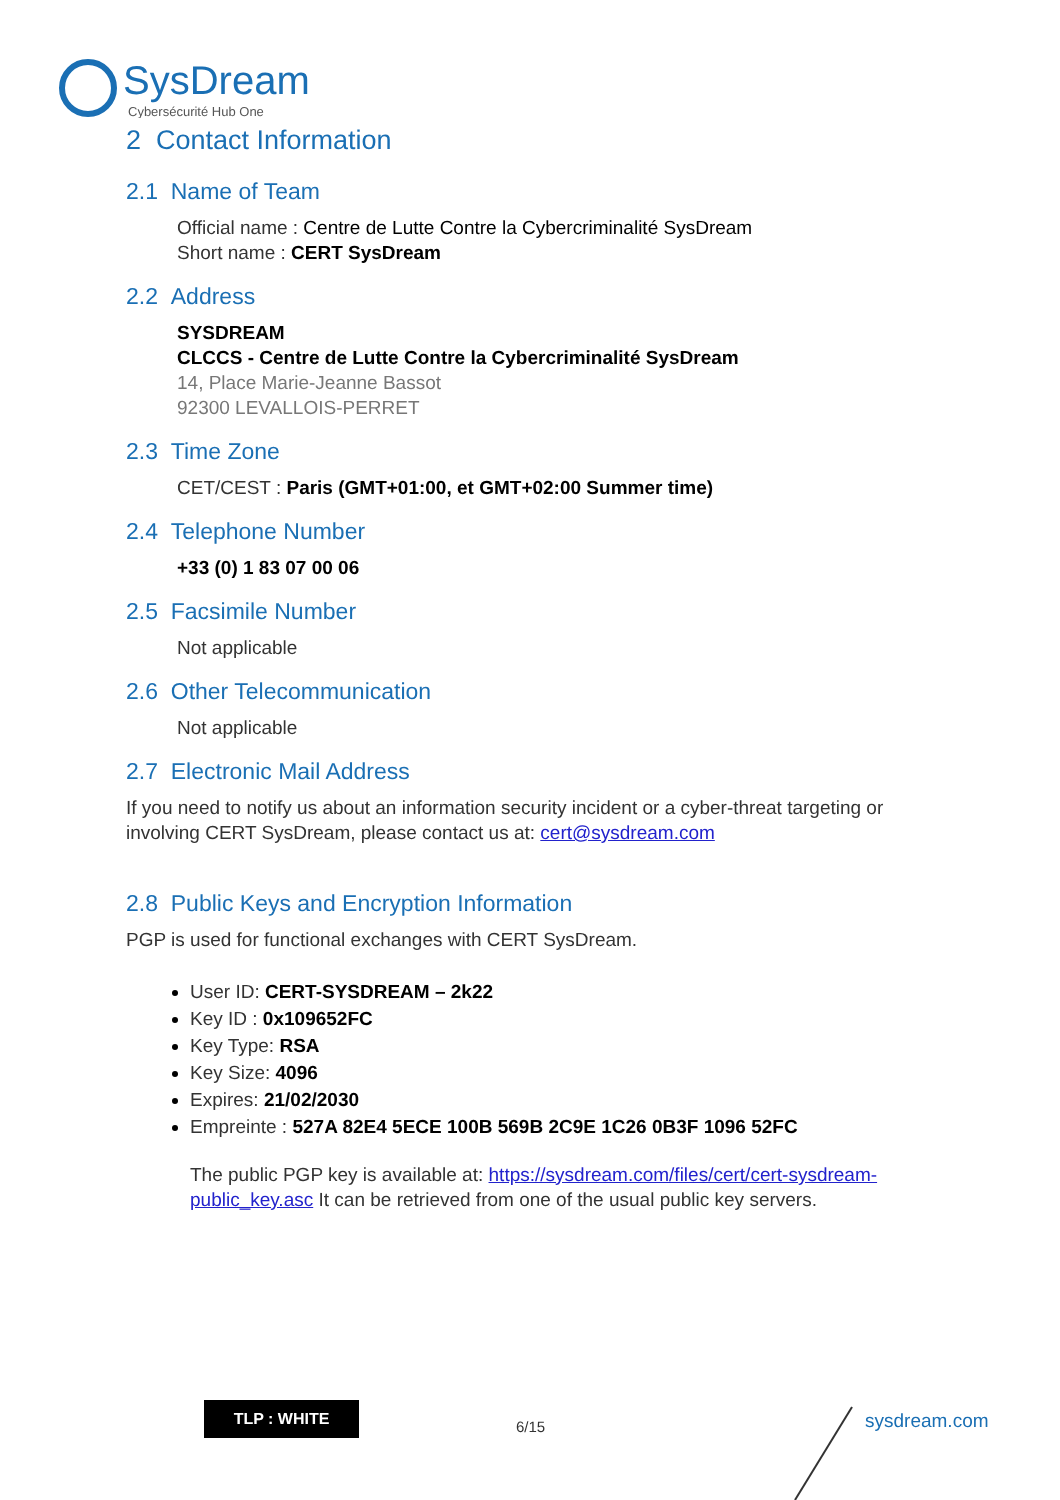SysDream
Cybersécurité Hub One
2 Contact Information
2.1 Name of Team
Official name : Centre de Lutte Contre la Cybercriminalité SysDream
Short name : CERT SysDream
2.2 Address
SYSDREAM
CLCCS - Centre de Lutte Contre la Cybercriminalité SysDream
14, Place Marie-Jeanne Bassot
92300 LEVALLOIS-PERRET
2.3 Time Zone
CET/CEST : Paris (GMT+01:00, et GMT+02:00 Summer time)
2.4 Telephone Number
+33 (0) 1 83 07 00 06
2.5 Facsimile Number
Not applicable
2.6 Other Telecommunication
Not applicable
2.7 Electronic Mail Address
If you need to notify us about an information security incident or a cyber-threat targeting or involving CERT SysDream, please contact us at: cert@sysdream.com
2.8 Public Keys and Encryption Information
PGP is used for functional exchanges with CERT SysDream.
User ID: CERT-SYSDREAM – 2k22
Key ID : 0x109652FC
Key Type: RSA
Key Size: 4096
Expires: 21/02/2030
Empreinte : 527A 82E4 5ECE 100B 569B 2C9E 1C26 0B3F 1096 52FC
The public PGP key is available at: https://sysdream.com/files/cert/cert-sysdream-public_key.asc It can be retrieved from one of the usual public key servers.
TLP : WHITE
6/15 sysdream.com